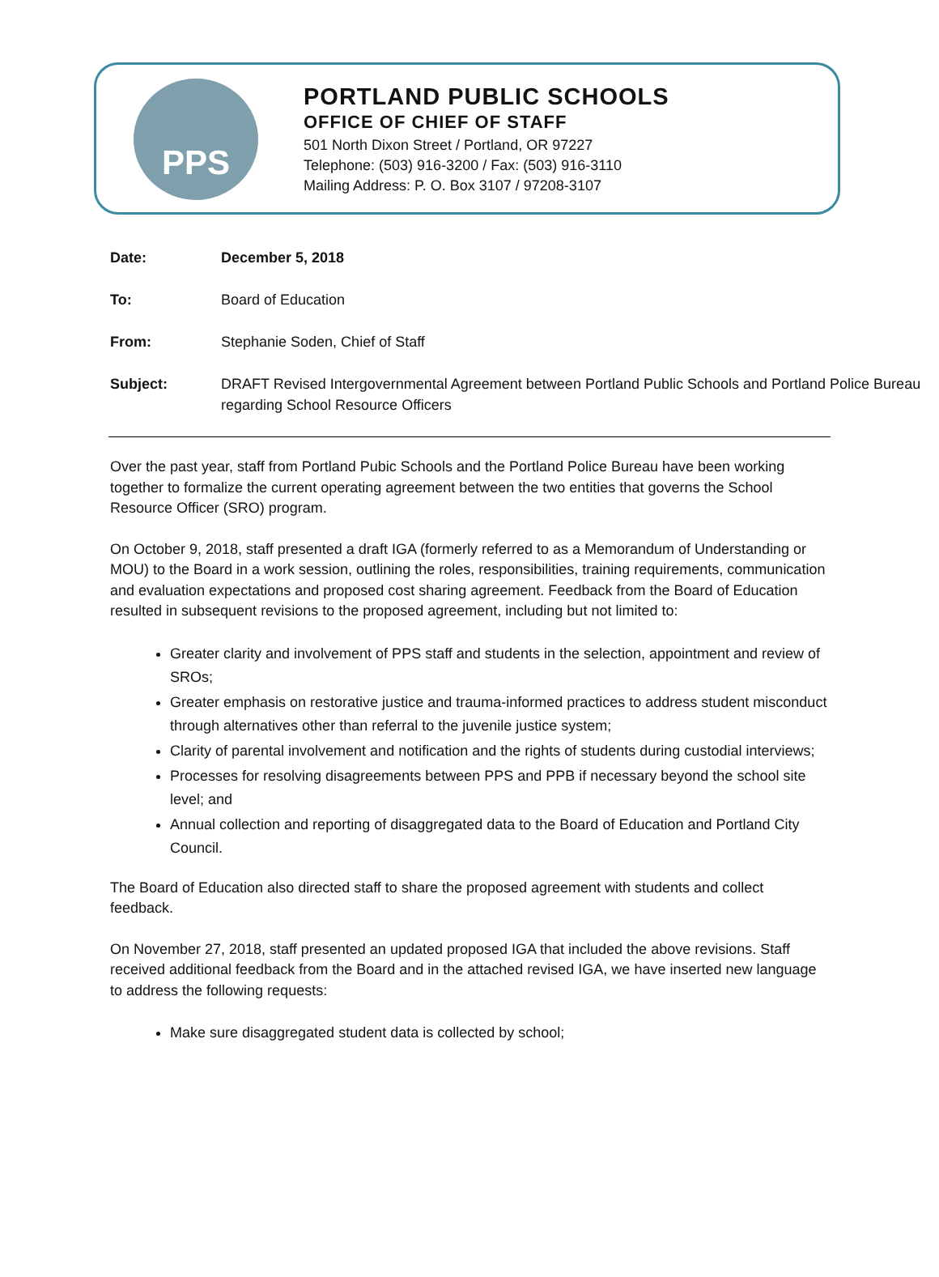PPS
PORTLAND PUBLIC SCHOOLS
OFFICE OF CHIEF OF STAFF
501 North Dixon Street / Portland, OR 97227
Telephone: (503) 916-3200 / Fax: (503) 916-3110
Mailing Address: P. O. Box 3107 / 97208-3107
Date: December 5, 2018
To: Board of Education
From: Stephanie Soden, Chief of Staff
Subject: DRAFT Revised Intergovernmental Agreement between Portland Public Schools and Portland Police Bureau regarding School Resource Officers
Over the past year, staff from Portland Pubic Schools and the Portland Police Bureau have been working together to formalize the current operating agreement between the two entities that governs the School Resource Officer (SRO) program.
On October 9, 2018, staff presented a draft IGA (formerly referred to as a Memorandum of Understanding or MOU) to the Board in a work session, outlining the roles, responsibilities, training requirements, communication and evaluation expectations and proposed cost sharing agreement. Feedback from the Board of Education resulted in subsequent revisions to the proposed agreement, including but not limited to:
Greater clarity and involvement of PPS staff and students in the selection, appointment and review of SROs;
Greater emphasis on restorative justice and trauma-informed practices to address student misconduct through alternatives other than referral to the juvenile justice system;
Clarity of parental involvement and notification and the rights of students during custodial interviews;
Processes for resolving disagreements between PPS and PPB if necessary beyond the school site level; and
Annual collection and reporting of disaggregated data to the Board of Education and Portland City Council.
The Board of Education also directed staff to share the proposed agreement with students and collect feedback.
On November 27, 2018, staff presented an updated proposed IGA that included the above revisions. Staff received additional feedback from the Board and in the attached revised IGA, we have inserted new language to address the following requests:
Make sure disaggregated student data is collected by school;